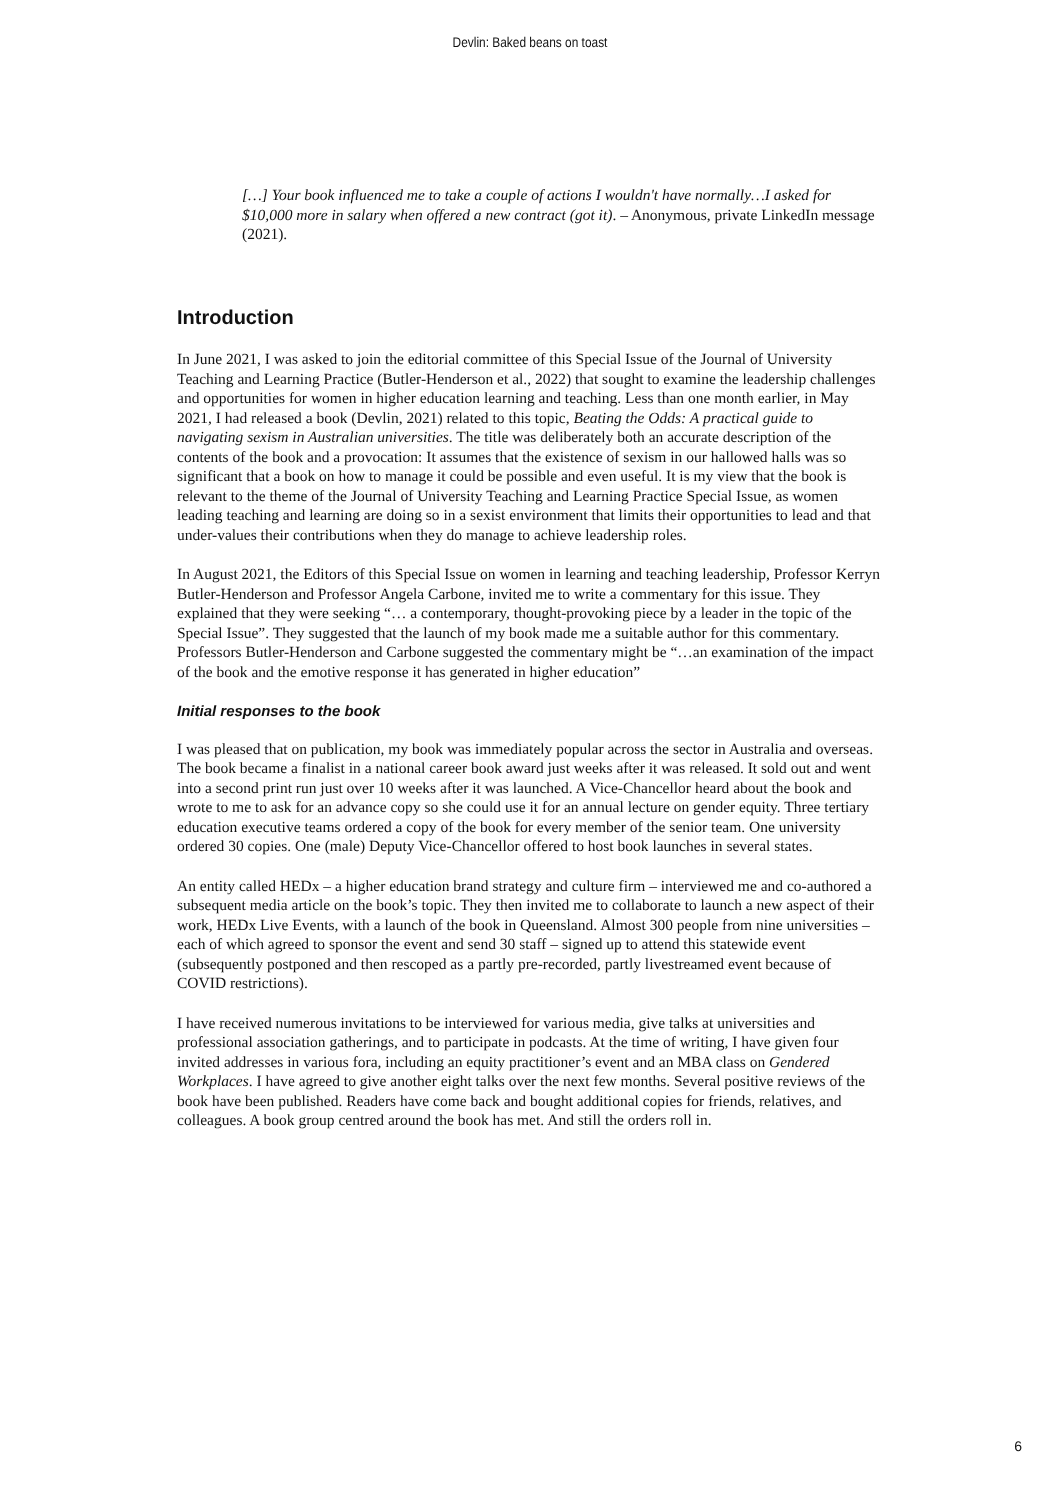Devlin: Baked beans on toast
[…] Your book influenced me to take a couple of actions I wouldn't have normally…I asked for $10,000 more in salary when offered a new contract (got it). – Anonymous, private LinkedIn message (2021).
Introduction
In June 2021, I was asked to join the editorial committee of this Special Issue of the Journal of University Teaching and Learning Practice (Butler-Henderson et al., 2022) that sought to examine the leadership challenges and opportunities for women in higher education learning and teaching. Less than one month earlier, in May 2021, I had released a book (Devlin, 2021) related to this topic, Beating the Odds: A practical guide to navigating sexism in Australian universities. The title was deliberately both an accurate description of the contents of the book and a provocation: It assumes that the existence of sexism in our hallowed halls was so significant that a book on how to manage it could be possible and even useful. It is my view that the book is relevant to the theme of the Journal of University Teaching and Learning Practice Special Issue, as women leading teaching and learning are doing so in a sexist environment that limits their opportunities to lead and that under-values their contributions when they do manage to achieve leadership roles.
In August 2021, the Editors of this Special Issue on women in learning and teaching leadership, Professor Kerryn Butler-Henderson and Professor Angela Carbone, invited me to write a commentary for this issue. They explained that they were seeking “… a contemporary, thought-provoking piece by a leader in the topic of the Special Issue”. They suggested that the launch of my book made me a suitable author for this commentary. Professors Butler-Henderson and Carbone suggested the commentary might be “…an examination of the impact of the book and the emotive response it has generated in higher education”
Initial responses to the book
I was pleased that on publication, my book was immediately popular across the sector in Australia and overseas. The book became a finalist in a national career book award just weeks after it was released. It sold out and went into a second print run just over 10 weeks after it was launched. A Vice-Chancellor heard about the book and wrote to me to ask for an advance copy so she could use it for an annual lecture on gender equity. Three tertiary education executive teams ordered a copy of the book for every member of the senior team. One university ordered 30 copies. One (male) Deputy Vice-Chancellor offered to host book launches in several states.
An entity called HEDx – a higher education brand strategy and culture firm – interviewed me and co-authored a subsequent media article on the book’s topic. They then invited me to collaborate to launch a new aspect of their work, HEDx Live Events, with a launch of the book in Queensland. Almost 300 people from nine universities – each of which agreed to sponsor the event and send 30 staff – signed up to attend this statewide event (subsequently postponed and then rescoped as a partly pre-recorded, partly livestreamed event because of COVID restrictions).
I have received numerous invitations to be interviewed for various media, give talks at universities and professional association gatherings, and to participate in podcasts. At the time of writing, I have given four invited addresses in various fora, including an equity practitioner’s event and an MBA class on Gendered Workplaces. I have agreed to give another eight talks over the next few months. Several positive reviews of the book have been published. Readers have come back and bought additional copies for friends, relatives, and colleagues. A book group centred around the book has met. And still the orders roll in.
6